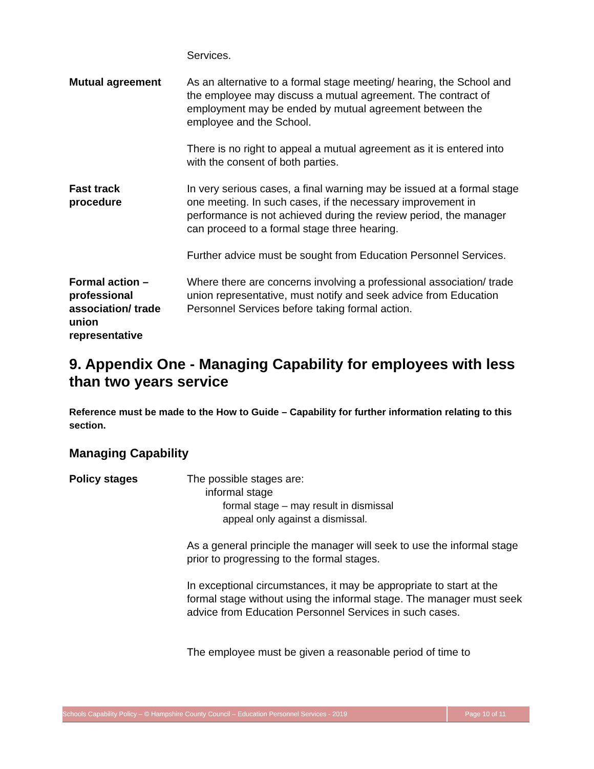Services.
Mutual agreement As an alternative to a formal stage meeting/ hearing, the School and the employee may discuss a mutual agreement. The contract of employment may be ended by mutual agreement between the employee and the School.
There is no right to appeal a mutual agreement as it is entered into with the consent of both parties.
Fast track
procedure
In very serious cases, a final warning may be issued at a formal stage one meeting. In such cases, if the necessary improvement in performance is not achieved during the review period, the manager can proceed to a formal stage three hearing.
Further advice must be sought from Education Personnel Services.
Formal action –
professional
association/ trade
union
representative
Where there are concerns involving a professional association/ trade union representative, must notify and seek advice from Education Personnel Services before taking formal action.
9. Appendix One - Managing Capability for employees with less than two years service
Reference must be made to the How to Guide – Capability for further information relating to this section.
Managing Capability
Policy stages The possible stages are:
informal stage
formal stage – may result in dismissal
appeal only against a dismissal.
As a general principle the manager will seek to use the informal stage prior to progressing to the formal stages.
In exceptional circumstances, it may be appropriate to start at the formal stage without using the informal stage. The manager must seek advice from Education Personnel Services in such cases.
The employee must be given a reasonable period of time to
Schools Capability Policy – © Hampshire County Council – Education Personnel Services - 2019 Page 10 of 11